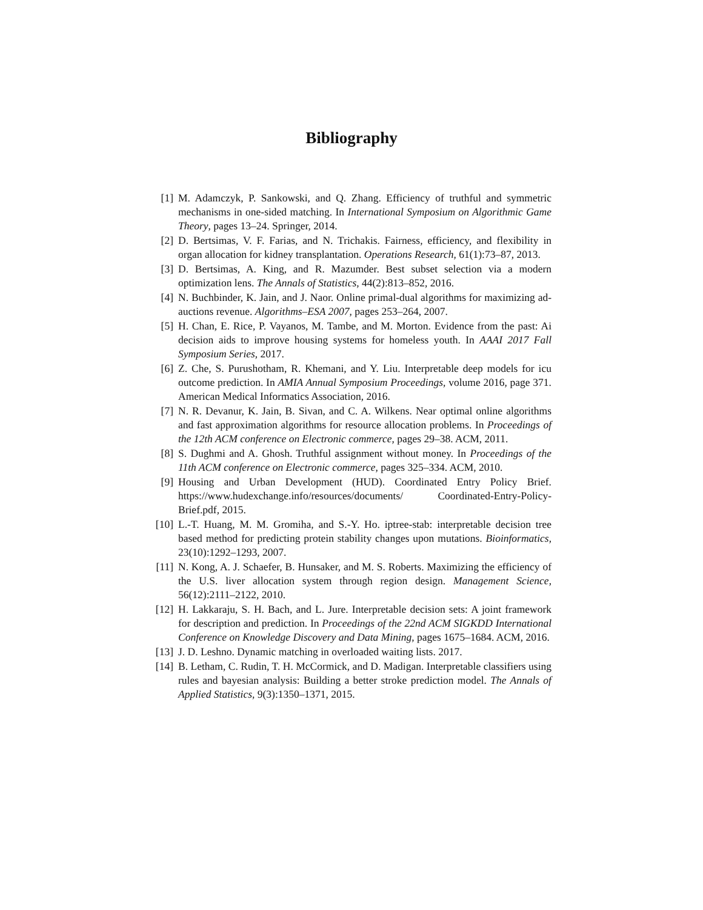Bibliography
[1] M. Adamczyk, P. Sankowski, and Q. Zhang. Efficiency of truthful and symmetric mechanisms in one-sided matching. In International Symposium on Algorithmic Game Theory, pages 13–24. Springer, 2014.
[2] D. Bertsimas, V. F. Farias, and N. Trichakis. Fairness, efficiency, and flexibility in organ allocation for kidney transplantation. Operations Research, 61(1):73–87, 2013.
[3] D. Bertsimas, A. King, and R. Mazumder. Best subset selection via a modern optimization lens. The Annals of Statistics, 44(2):813–852, 2016.
[4] N. Buchbinder, K. Jain, and J. Naor. Online primal-dual algorithms for maximizing ad-auctions revenue. Algorithms–ESA 2007, pages 253–264, 2007.
[5] H. Chan, E. Rice, P. Vayanos, M. Tambe, and M. Morton. Evidence from the past: Ai decision aids to improve housing systems for homeless youth. In AAAI 2017 Fall Symposium Series, 2017.
[6] Z. Che, S. Purushotham, R. Khemani, and Y. Liu. Interpretable deep models for icu outcome prediction. In AMIA Annual Symposium Proceedings, volume 2016, page 371. American Medical Informatics Association, 2016.
[7] N. R. Devanur, K. Jain, B. Sivan, and C. A. Wilkens. Near optimal online algorithms and fast approximation algorithms for resource allocation problems. In Proceedings of the 12th ACM conference on Electronic commerce, pages 29–38. ACM, 2011.
[8] S. Dughmi and A. Ghosh. Truthful assignment without money. In Proceedings of the 11th ACM conference on Electronic commerce, pages 325–334. ACM, 2010.
[9] Housing and Urban Development (HUD). Coordinated Entry Policy Brief. https://www.hudexchange.info/resources/documents/ Coordinated-Entry-Policy-Brief.pdf, 2015.
[10]
L.-T. Huang, M. M. Gromiha, and S.-Y. Ho. iptree-stab: interpretable decision tree based method for predicting protein stability changes upon mutations. Bioinformatics, 23(10):1292–1293, 2007.
[11]
N. Kong, A. J. Schaefer, B. Hunsaker, and M. S. Roberts. Maximizing the efficiency of the U.S. liver allocation system through region design. Management Science, 56(12):2111–2122, 2010.
[12]
H. Lakkaraju, S. H. Bach, and L. Jure. Interpretable decision sets: A joint framework for description and prediction. In Proceedings of the 22nd ACM SIGKDD International Conference on Knowledge Discovery and Data Mining, pages 1675–1684. ACM, 2016.
[13]
J. D. Leshno. Dynamic matching in overloaded waiting lists. 2017.
[14]
B. Letham, C. Rudin, T. H. McCormick, and D. Madigan. Interpretable classifiers using rules and bayesian analysis: Building a better stroke prediction model. The Annals of Applied Statistics, 9(3):1350–1371, 2015.